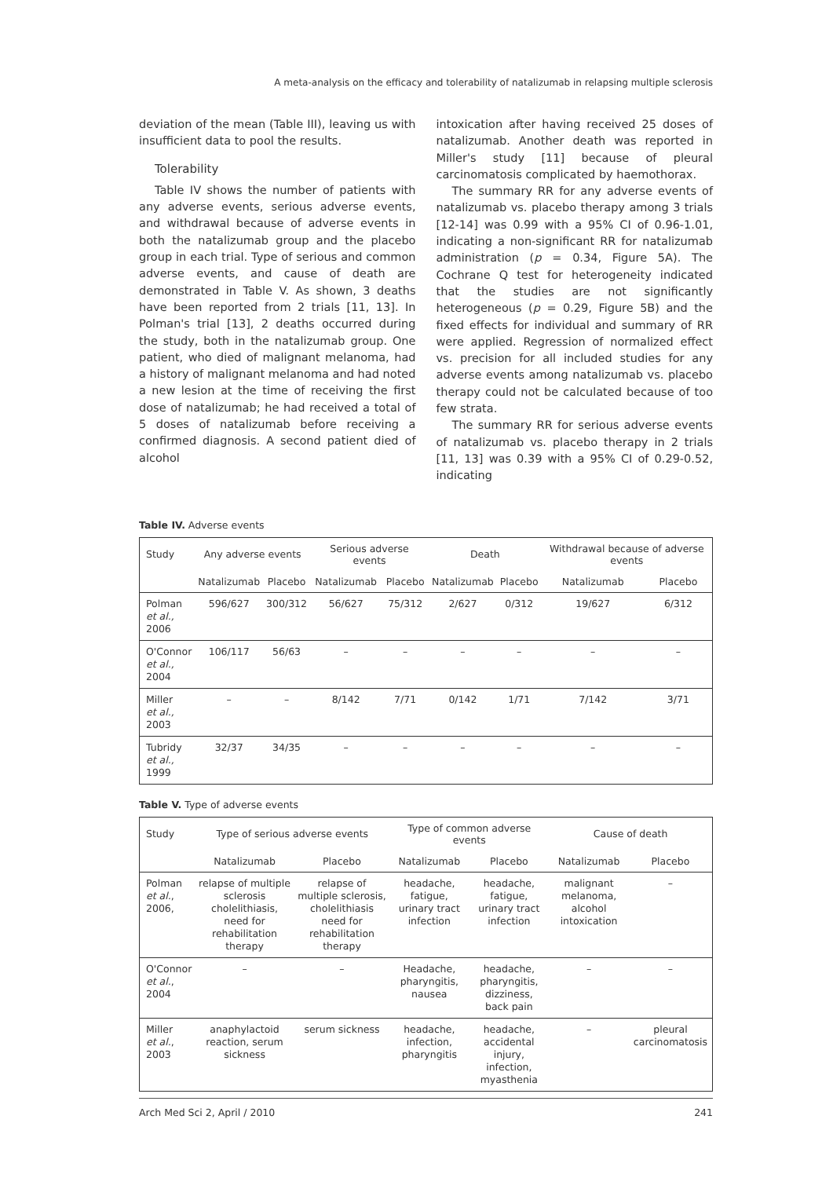A meta-analysis on the efficacy and tolerability of natalizumab in relapsing multiple sclerosis
deviation of the mean (Table III), leaving us with insufficient data to pool the results.
Tolerability
Table IV shows the number of patients with any adverse events, serious adverse events, and withdrawal because of adverse events in both the natalizumab group and the placebo group in each trial. Type of serious and common adverse events, and cause of death are demonstrated in Table V. As shown, 3 deaths have been reported from 2 trials [11, 13]. In Polman's trial [13], 2 deaths occurred during the study, both in the natalizumab group. One patient, who died of malignant melanoma, had a history of malignant melanoma and had noted a new lesion at the time of receiving the first dose of natalizumab; he had received a total of 5 doses of natalizumab before receiving a confirmed diagnosis. A second patient died of alcohol
intoxication after having received 25 doses of natalizumab. Another death was reported in Miller's study [11] because of pleural carcinomatosis complicated by haemothorax.
The summary RR for any adverse events of natalizumab vs. placebo therapy among 3 trials [12-14] was 0.99 with a 95% CI of 0.96-1.01, indicating a non-significant RR for natalizumab administration (p = 0.34, Figure 5A). The Cochrane Q test for heterogeneity indicated that the studies are not significantly heterogeneous (p = 0.29, Figure 5B) and the fixed effects for individual and summary of RR were applied. Regression of normalized effect vs. precision for all included studies for any adverse events among natalizumab vs. placebo therapy could not be calculated because of too few strata.
The summary RR for serious adverse events of natalizumab vs. placebo therapy in 2 trials [11, 13] was 0.39 with a 95% CI of 0.29-0.52, indicating
Table IV. Adverse events
| Study | Any adverse events | | Serious adverse events | | Death | | Withdrawal because of adverse events | |
| --- | --- | --- | --- | --- | --- | --- | --- | --- |
| | Natalizumab | Placebo | Natalizumab | Placebo | Natalizumab | Placebo | Natalizumab | Placebo |
| Polman et al., 2006 | 596/627 | 300/312 | 56/627 | 75/312 | 2/627 | 0/312 | 19/627 | 6/312 |
| O'Connor et al., 2004 | 106/117 | 56/63 | – | – | – | – | – | – |
| Miller et al., 2003 | – | – | 8/142 | 7/71 | 0/142 | 1/71 | 7/142 | 3/71 |
| Tubridy et al., 1999 | 32/37 | 34/35 | – | – | – | – | – | – |
Table V. Type of adverse events
| Study | Type of serious adverse events | | Type of common adverse events | | Cause of death | |
| --- | --- | --- | --- | --- | --- | --- |
| | Natalizumab | Placebo | Natalizumab | Placebo | Natalizumab | Placebo |
| Polman et al. , 2006, | relapse of multiple sclerosis cholelithiasis, need for rehabilitation therapy | relapse of multiple sclerosis, cholelithiasis need for rehabilitation therapy | headache, fatigue, urinary tract infection | headache, fatigue, urinary tract infection | malignant melanoma, alcohol intoxication | – |
| O'Connor et al. , 2004 | – | – | Headache, pharyngitis, nausea | headache, pharyngitis, dizziness, back pain | – | – |
| Miller et al. , 2003 | anaphylactoid reaction, serum sickness | serum sickness | headache, infection, pharyngitis | headache, accidental injury, infection, myasthenia | – | pleural carcinomatosis |
Arch Med Sci 2, April / 2010 241